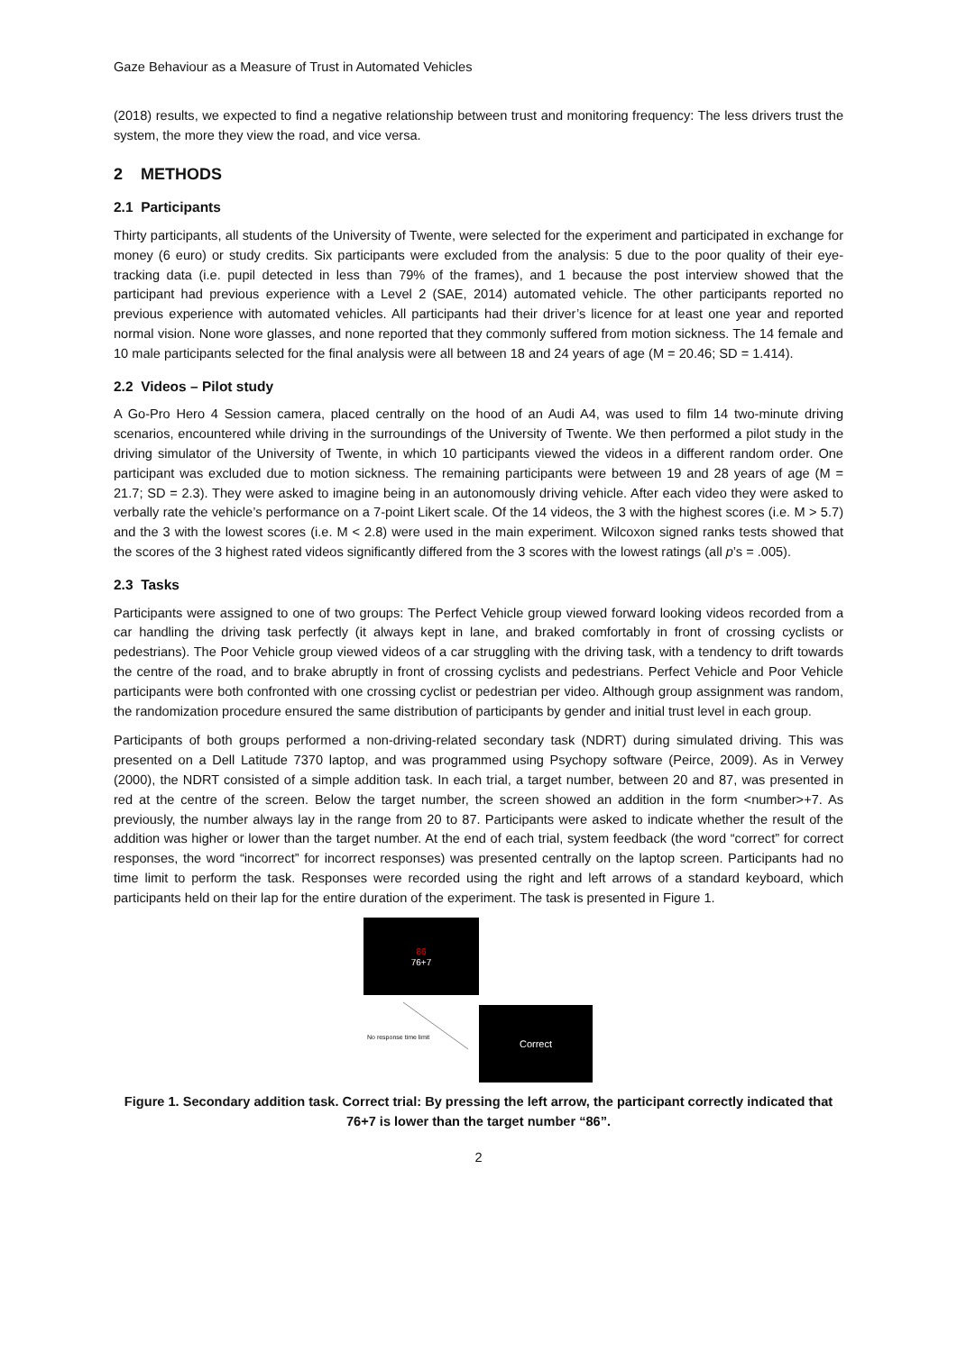Gaze Behaviour as a Measure of Trust in Automated Vehicles
(2018) results, we expected to find a negative relationship between trust and monitoring frequency: The less drivers trust the system, the more they view the road, and vice versa.
2 METHODS
2.1 Participants
Thirty participants, all students of the University of Twente, were selected for the experiment and participated in exchange for money (6 euro) or study credits. Six participants were excluded from the analysis: 5 due to the poor quality of their eye-tracking data (i.e. pupil detected in less than 79% of the frames), and 1 because the post interview showed that the participant had previous experience with a Level 2 (SAE, 2014) automated vehicle. The other participants reported no previous experience with automated vehicles. All participants had their driver’s licence for at least one year and reported normal vision. None wore glasses, and none reported that they commonly suffered from motion sickness. The 14 female and 10 male participants selected for the final analysis were all between 18 and 24 years of age (M = 20.46; SD = 1.414).
2.2 Videos – Pilot study
A Go-Pro Hero 4 Session camera, placed centrally on the hood of an Audi A4, was used to film 14 two-minute driving scenarios, encountered while driving in the surroundings of the University of Twente. We then performed a pilot study in the driving simulator of the University of Twente, in which 10 participants viewed the videos in a different random order. One participant was excluded due to motion sickness. The remaining participants were between 19 and 28 years of age (M = 21.7; SD = 2.3). They were asked to imagine being in an autonomously driving vehicle. After each video they were asked to verbally rate the vehicle’s performance on a 7-point Likert scale. Of the 14 videos, the 3 with the highest scores (i.e. M > 5.7) and the 3 with the lowest scores (i.e. M < 2.8) were used in the main experiment. Wilcoxon signed ranks tests showed that the scores of the 3 highest rated videos significantly differed from the 3 scores with the lowest ratings (all p’s = .005).
2.3 Tasks
Participants were assigned to one of two groups: The Perfect Vehicle group viewed forward looking videos recorded from a car handling the driving task perfectly (it always kept in lane, and braked comfortably in front of crossing cyclists or pedestrians). The Poor Vehicle group viewed videos of a car struggling with the driving task, with a tendency to drift towards the centre of the road, and to brake abruptly in front of crossing cyclists and pedestrians. Perfect Vehicle and Poor Vehicle participants were both confronted with one crossing cyclist or pedestrian per video. Although group assignment was random, the randomization procedure ensured the same distribution of participants by gender and initial trust level in each group.
Participants of both groups performed a non-driving-related secondary task (NDRT) during simulated driving. This was presented on a Dell Latitude 7370 laptop, and was programmed using Psychopy software (Peirce, 2009). As in Verwey (2000), the NDRT consisted of a simple addition task. In each trial, a target number, between 20 and 87, was presented in red at the centre of the screen. Below the target number, the screen showed an addition in the form <number>+7. As previously, the number always lay in the range from 20 to 87. Participants were asked to indicate whether the result of the addition was higher or lower than the target number. At the end of each trial, system feedback (the word “correct” for correct responses, the word “incorrect” for incorrect responses) was presented centrally on the laptop screen. Participants had no time limit to perform the task. Responses were recorded using the right and left arrows of a standard keyboard, which participants held on their lap for the entire duration of the experiment. The task is presented in Figure 1.
86
76+7
No response time limit
Correct
Figure 1. Secondary addition task. Correct trial: By pressing the left arrow, the participant correctly indicated that 76+7 is lower than the target number “86”.
2